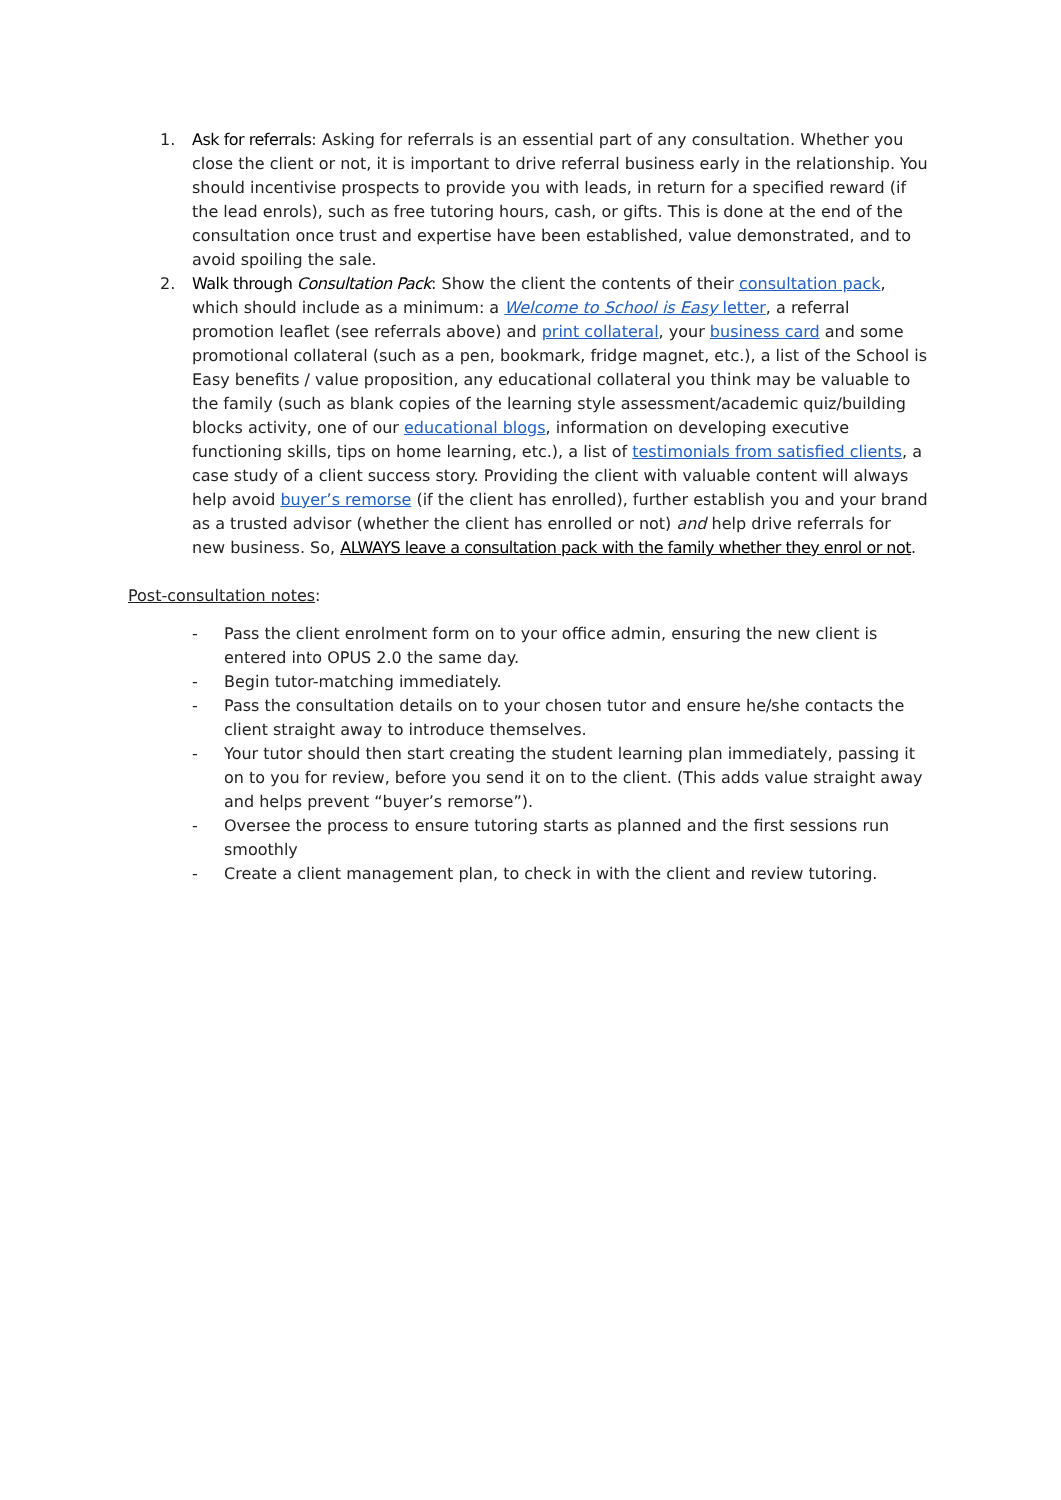1. Ask for referrals: Asking for referrals is an essential part of any consultation. Whether you close the client or not, it is important to drive referral business early in the relationship. You should incentivise prospects to provide you with leads, in return for a specified reward (if the lead enrols), such as free tutoring hours, cash, or gifts. This is done at the end of the consultation once trust and expertise have been established, value demonstrated, and to avoid spoiling the sale.
2. Walk through Consultation Pack: Show the client the contents of their consultation pack, which should include as a minimum: a Welcome to School is Easy letter, a referral promotion leaflet (see referrals above) and print collateral, your business card and some promotional collateral (such as a pen, bookmark, fridge magnet, etc.), a list of the School is Easy benefits / value proposition, any educational collateral you think may be valuable to the family (such as blank copies of the learning style assessment/academic quiz/building blocks activity, one of our educational blogs, information on developing executive functioning skills, tips on home learning, etc.), a list of testimonials from satisfied clients, a case study of a client success story. Providing the client with valuable content will always help avoid buyer’s remorse (if the client has enrolled), further establish you and your brand as a trusted advisor (whether the client has enrolled or not) and help drive referrals for new business. So, ALWAYS leave a consultation pack with the family whether they enrol or not.
Post-consultation notes:
- Pass the client enrolment form on to your office admin, ensuring the new client is entered into OPUS 2.0 the same day.
- Begin tutor-matching immediately.
- Pass the consultation details on to your chosen tutor and ensure he/she contacts the client straight away to introduce themselves.
- Your tutor should then start creating the student learning plan immediately, passing it on to you for review, before you send it on to the client. (This adds value straight away and helps prevent “buyer’s remorse”).
- Oversee the process to ensure tutoring starts as planned and the first sessions run smoothly
- Create a client management plan, to check in with the client and review tutoring.